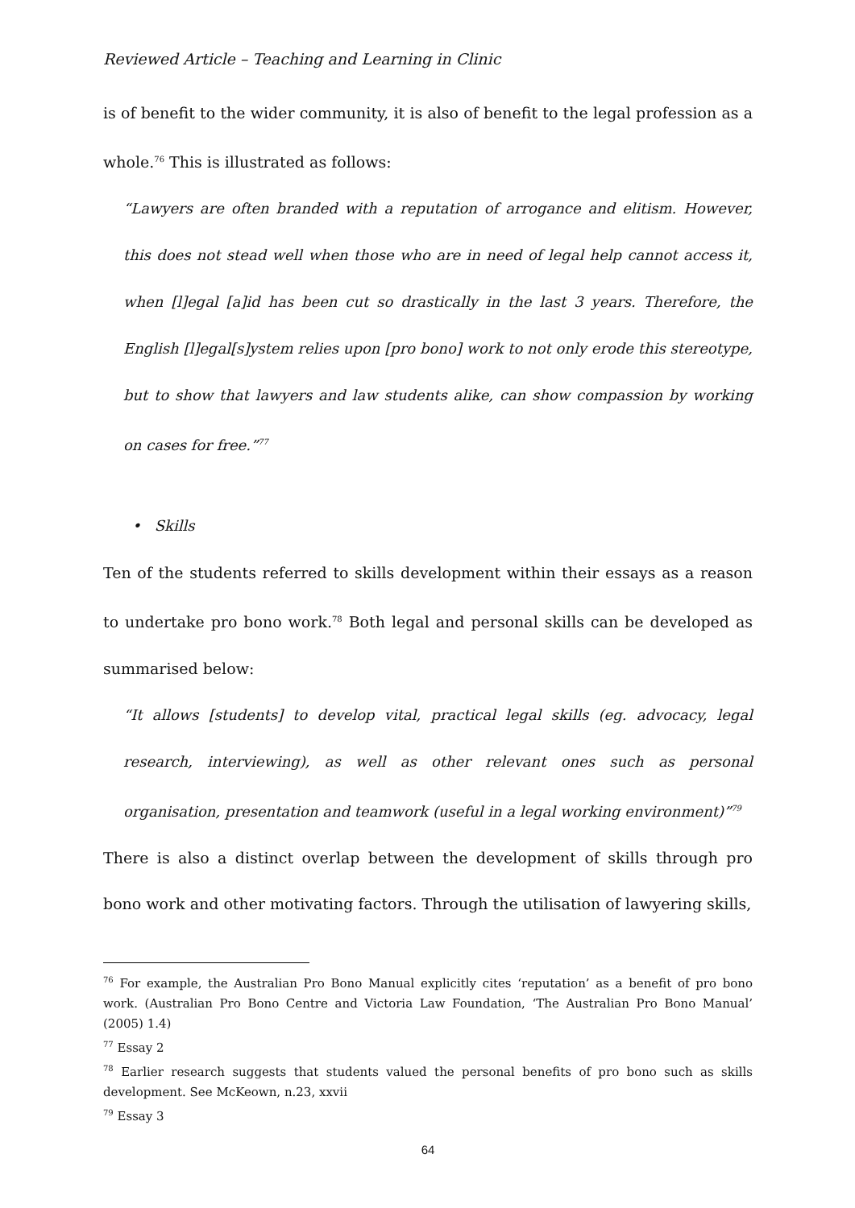Reviewed Article – Teaching and Learning in Clinic
is of benefit to the wider community, it is also of benefit to the legal profession as a whole.<sup>76</sup> This is illustrated as follows:
“Lawyers are often branded with a reputation of arrogance and elitism. However, this does not stead well when those who are in need of legal help cannot access it, when [l]egal [a]id has been cut so drastically in the last 3 years. Therefore, the English [l]egal[s]ystem relies upon [pro bono] work to not only erode this stereotype, but to show that lawyers and law students alike, can show compassion by working on cases for free.”<sup>77</sup>
• Skills
Ten of the students referred to skills development within their essays as a reason to undertake pro bono work.<sup>78</sup> Both legal and personal skills can be developed as summarised below:
“It allows [students] to develop vital, practical legal skills (eg. advocacy, legal research, interviewing), as well as other relevant ones such as personal organisation, presentation and teamwork (useful in a legal working environment)”<sup>79</sup>
There is also a distinct overlap between the development of skills through pro bono work and other motivating factors. Through the utilisation of lawyering skills,
<sup>76</sup> For example, the Australian Pro Bono Manual explicitly cites ‘reputation’ as a benefit of pro bono work. (Australian Pro Bono Centre and Victoria Law Foundation, ‘The Australian Pro Bono Manual’ (2005) 1.4)
<sup>77</sup> Essay 2
<sup>78</sup> Earlier research suggests that students valued the personal benefits of pro bono such as skills development. See McKeown, n.23, xxvii
<sup>79</sup> Essay 3
64